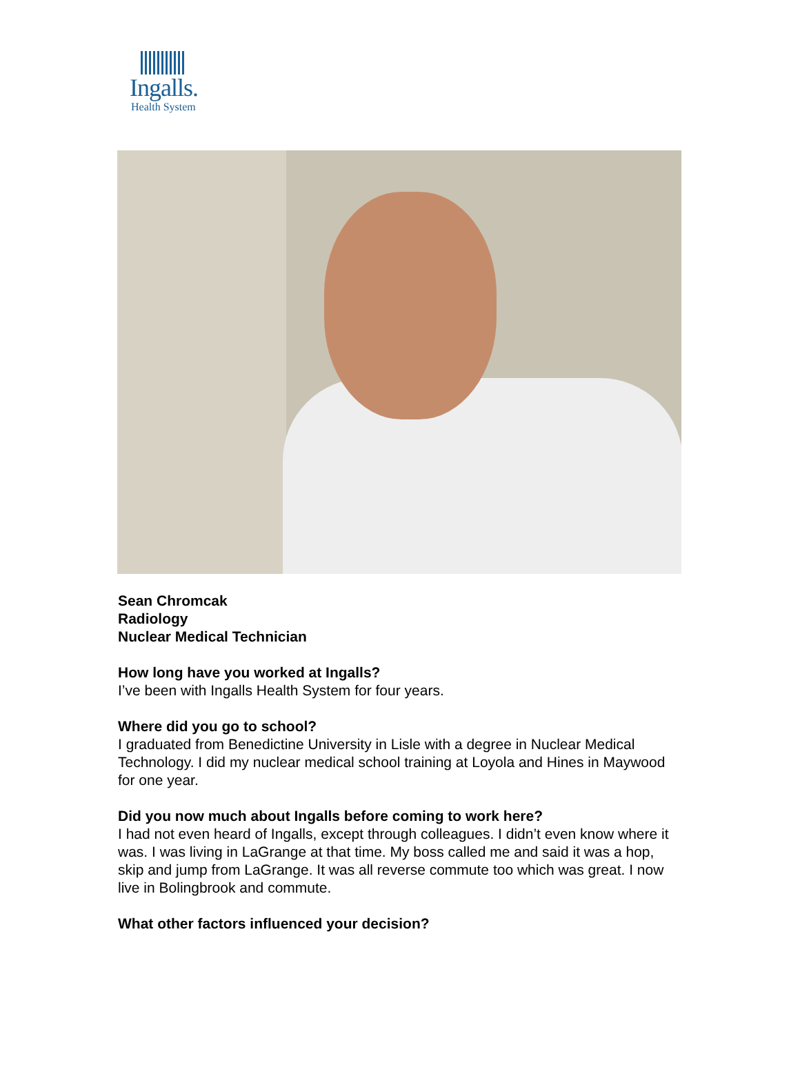Ingalls.
Health System
Sean Chromcak
Radiology
Nuclear Medical Technician
How long have you worked at Ingalls?
I’ve been with Ingalls Health System for four years.
Where did you go to school?
I graduated from Benedictine University in Lisle with a degree in Nuclear Medical Technology. I did my nuclear medical school training at Loyola and Hines in Maywood for one year.
Did you now much about Ingalls before coming to work here?
I had not even heard of Ingalls, except through colleagues. I didn’t even know where it was. I was living in LaGrange at that time. My boss called me and said it was a hop, skip and jump from LaGrange. It was all reverse commute too which was great. I now live in Bolingbrook and commute.
What other factors influenced your decision?